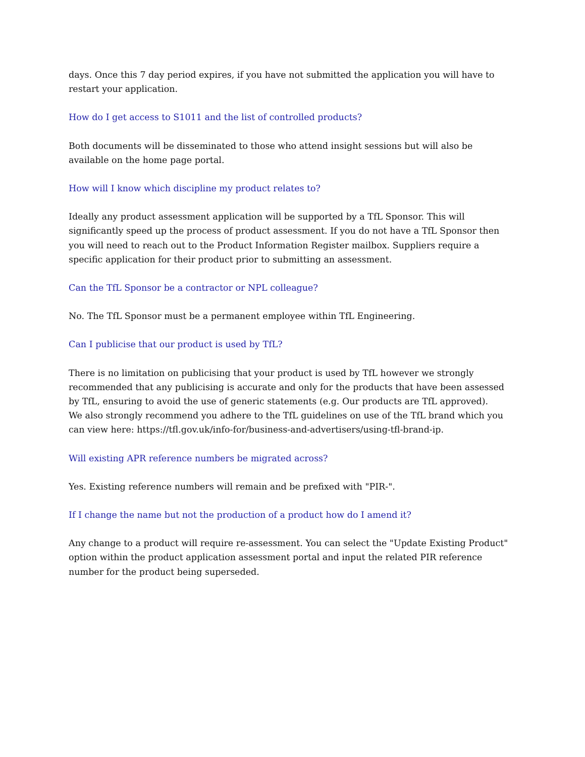days. Once this 7 day period expires, if you have not submitted the application you will have to restart your application.
How do I get access to S1011 and the list of controlled products?
Both documents will be disseminated to those who attend insight sessions but will also be available on the home page portal.
How will I know which discipline my product relates to?
Ideally any product assessment application will be supported by a TfL Sponsor. This will significantly speed up the process of product assessment. If you do not have a TfL Sponsor then you will need to reach out to the Product Information Register mailbox. Suppliers require a specific application for their product prior to submitting an assessment.
Can the TfL Sponsor be a contractor or NPL colleague?
No. The TfL Sponsor must be a permanent employee within TfL Engineering.
Can I publicise that our product is used by TfL?
There is no limitation on publicising that your product is used by TfL however we strongly recommended that any publicising is accurate and only for the products that have been assessed by TfL, ensuring to avoid the use of generic statements (e.g. Our products are TfL approved).
We also strongly recommend you adhere to the TfL guidelines on use of the TfL brand which you can view here: https://tfl.gov.uk/info-for/business-and-advertisers/using-tfl-brand-ip.
Will existing APR reference numbers be migrated across?
Yes. Existing reference numbers will remain and be prefixed with "PIR-".
If I change the name but not the production of a product how do I amend it?
Any change to a product will require re-assessment. You can select the "Update Existing Product" option within the product application assessment portal and input the related PIR reference number for the product being superseded.